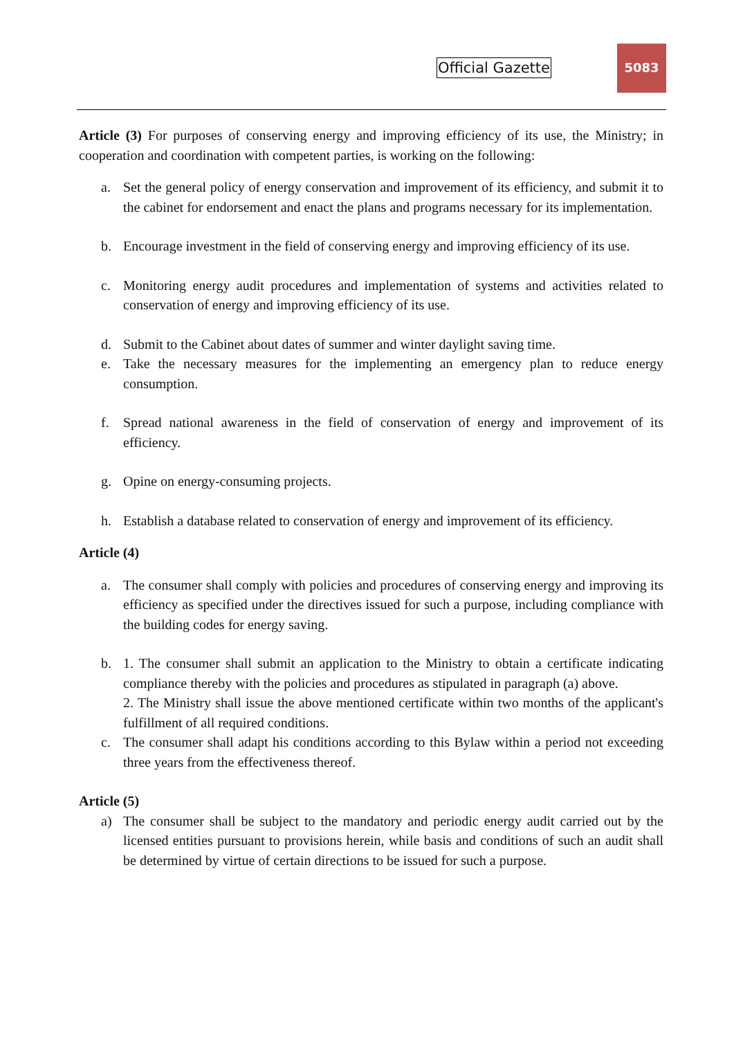Official Gazette
5083
Article (3) For purposes of conserving energy and improving efficiency of its use, the Ministry; in cooperation and coordination with competent parties, is working on the following:
a. Set the general policy of energy conservation and improvement of its efficiency, and submit it to the cabinet for endorsement and enact the plans and programs necessary for its implementation.
b. Encourage investment in the field of conserving energy and improving efficiency of its use.
c. Monitoring energy audit procedures and implementation of systems and activities related to conservation of energy and improving efficiency of its use.
d. Submit to the Cabinet about dates of summer and winter daylight saving time.
e. Take the necessary measures for the implementing an emergency plan to reduce energy consumption.
f. Spread national awareness in the field of conservation of energy and improvement of its efficiency.
g. Opine on energy-consuming projects.
h. Establish a database related to conservation of energy and improvement of its efficiency.
Article (4)
a. The consumer shall comply with policies and procedures of conserving energy and improving its efficiency as specified under the directives issued for such a purpose, including compliance with the building codes for energy saving.
b. 1. The consumer shall submit an application to the Ministry to obtain a certificate indicating compliance thereby with the policies and procedures as stipulated in paragraph (a) above.
2. The Ministry shall issue the above mentioned certificate within two months of the applicant's fulfillment of all required conditions.
c. The consumer shall adapt his conditions according to this Bylaw within a period not exceeding three years from the effectiveness thereof.
Article (5)
a) The consumer shall be subject to the mandatory and periodic energy audit carried out by the licensed entities pursuant to provisions herein, while basis and conditions of such an audit shall be determined by virtue of certain directions to be issued for such a purpose.